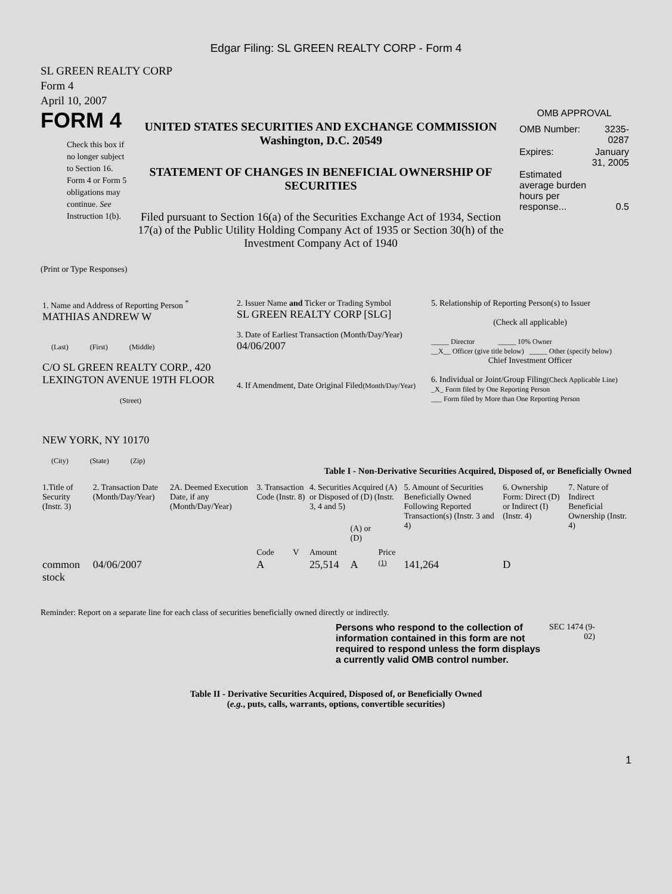Edgar Filing: SL GREEN REALTY CORP - Form 4
SL GREEN REALTY CORP
Form 4
April 10, 2007
FORM 4
Check this box if no longer subject to Section 16. Form 4 or Form 5 obligations may continue. See Instruction 1(b).
UNITED STATES SECURITIES AND EXCHANGE COMMISSION
Washington, D.C. 20549
STATEMENT OF CHANGES IN BENEFICIAL OWNERSHIP OF SECURITIES
Filed pursuant to Section 16(a) of the Securities Exchange Act of 1934, Section 17(a) of the Public Utility Holding Company Act of 1935 or Section 30(h) of the Investment Company Act of 1940
OMB APPROVAL
| OMB Number: | 3235-0287 |
| Expires: | January 31, 2005 |
| Estimated average burden hours per response... | 0.5 |
(Print or Type Responses)
| 1. Name and Address of Reporting Person <sup>*</sup> MATHIAS ANDREW W (Last) (First) (Middle) C/O SL GREEN REALTY CORP., 420 LEXINGTON AVENUE 19TH FLOOR (Street) NEW YORK, NY 10170 (City) (State) (Zip) | 2. Issuer Name and Ticker or Trading Symbol SL GREEN REALTY CORP [SLG] 3. Date of Earliest Transaction (Month/Day/Year) 04/06/2007 4. If Amendment, Date Original Filed (Month/Day/Year) | 5. Relationship of Reporting Person(s) to Issuer (Check all applicable) _____ Director _____ 10% Owner __X__ Officer (give title below) _____ Other (specify below) Chief Investment Officer 6. Individual or Joint/Group Filing (Check Applicable Line) _X_ Form filed by One Reporting Person ___ Form filed by More than One Reporting Person |
Table I - Non-Derivative Securities Acquired, Disposed of, or Beneficially Owned
| 1.Title of Security (Instr. 3) | 2. Transaction Date (Month/Day/Year) | 2A. Deemed Execution Date, if any (Month/Day/Year) | 3. Transaction Code (Instr. 8) | | 4. Securities Acquired (A) or Disposed of (D) (Instr. 3, 4 and 5) | | | 5. Amount of Securities Beneficially Owned Following Reported Transaction(s) (Instr. 3 and 4) | 6. Ownership Form: Direct (D) or Indirect (I) (Instr. 4) | 7. Nature of Indirect Beneficial Ownership (Instr. 4) |
| --- | --- | --- | --- | --- | --- | --- | --- | --- | --- | --- |
| | | | Code | V | Amount | (A) or (D) | Price | | | |
| common stock | 04/06/2007 | | A | | 25,514 | A | (1) | 141,264 | D | |
Reminder: Report on a separate line for each class of securities beneficially owned directly or indirectly.
Persons who respond to the collection of information contained in this form are not required to respond unless the form displays a currently valid OMB control number.
SEC 1474 (9-02)
Table II - Derivative Securities Acquired, Disposed of, or Beneficially Owned
(e.g., puts, calls, warrants, options, convertible securities)
1